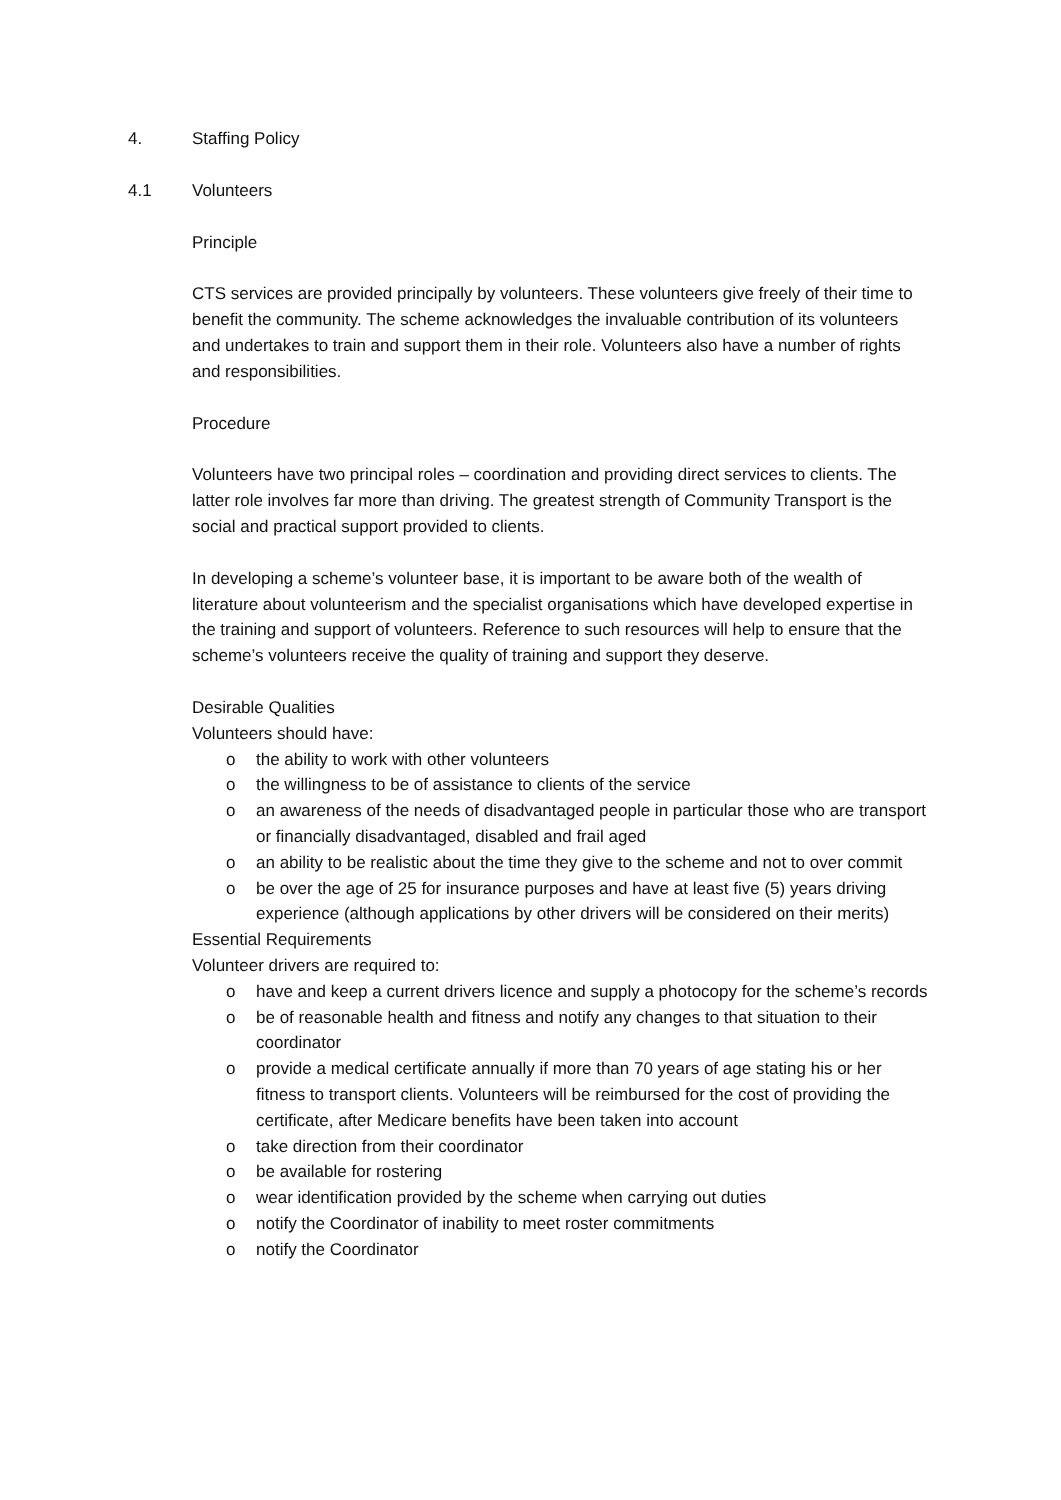4. Staffing Policy
4.1 Volunteers
Principle
CTS services are provided principally by volunteers. These volunteers give freely of their time to benefit the community. The scheme acknowledges the invaluable contribution of its volunteers and undertakes to train and support them in their role. Volunteers also have a number of rights and responsibilities.
Procedure
Volunteers have two principal roles – coordination and providing direct services to clients. The latter role involves far more than driving. The greatest strength of Community Transport is the social and practical support provided to clients.
In developing a scheme’s volunteer base, it is important to be aware both of the wealth of literature about volunteerism and the specialist organisations which have developed expertise in the training and support of volunteers. Reference to such resources will help to ensure that the scheme’s volunteers receive the quality of training and support they deserve.
Desirable Qualities
Volunteers should have:
o the ability to work with other volunteers
o the willingness to be of assistance to clients of the service
o an awareness of the needs of disadvantaged people in particular those who are transport or financially disadvantaged, disabled and frail aged
o an ability to be realistic about the time they give to the scheme and not to over commit
o be over the age of 25 for insurance purposes and have at least five (5) years driving experience (although applications by other drivers will be considered on their merits)
Essential Requirements
Volunteer drivers are required to:
o have and keep a current drivers licence and supply a photocopy for the scheme’s records
o be of reasonable health and fitness and notify any changes to that situation to their coordinator
o provide a medical certificate annually if more than 70 years of age stating his or her fitness to transport clients. Volunteers will be reimbursed for the cost of providing the certificate, after Medicare benefits have been taken into account
o take direction from their coordinator
o be available for rostering
o wear identification provided by the scheme when carrying out duties
o notify the Coordinator of inability to meet roster commitments
o notify the Coordinator